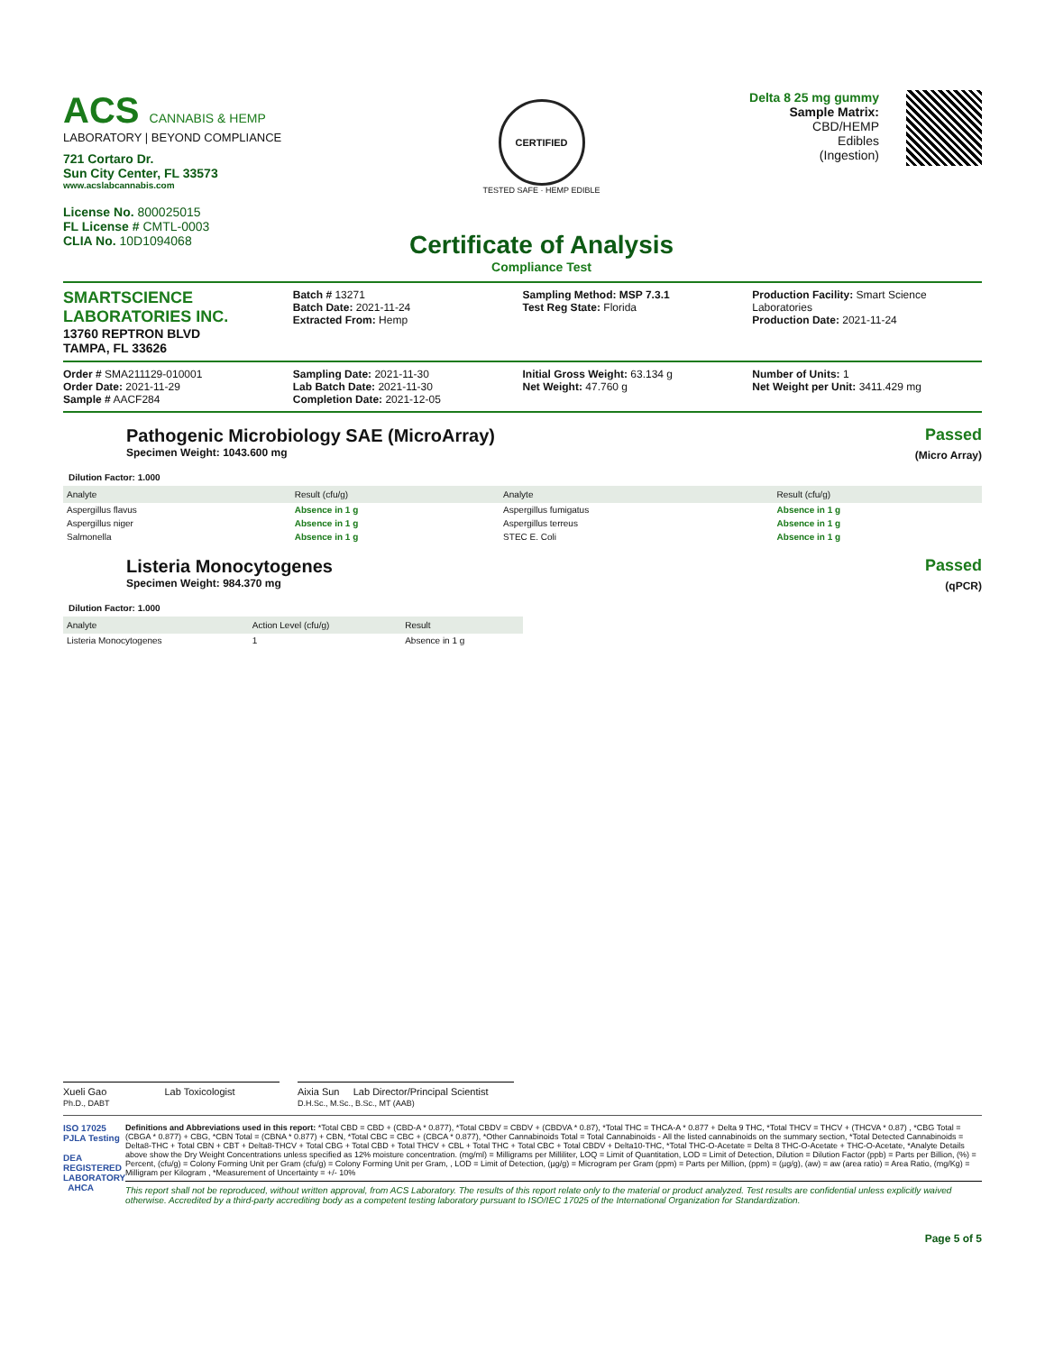ACS CANNABIS & HEMP
LABORATORY | BEYOND COMPLIANCE
721 Cortaro Dr.
Sun City Center, FL 33573
www.acslabcannabis.com
License No. 800025015
FL License # CMTL-0003
CLIA No. 10D1094068
CERTIFIED
TESTED SAFE · HEMP EDIBLE
Certificate of Analysis
Compliance Test
Delta 8 25 mg gummy
Sample Matrix:
CBD/HEMP
Edibles
(Ingestion)
SMARTSCIENCE
LABORATORIES INC.
13760 REPTRON BLVD
TAMPA, FL 33626
Batch # 13271
Batch Date: 2021-11-24
Extracted From: Hemp
Sampling Method: MSP 7.3.1
Test Reg State: Florida
Production Facility: Smart Science Laboratories
Production Date: 2021-11-24
Order # SMA211129-010001
Order Date: 2021-11-29
Sample # AACF284
Sampling Date: 2021-11-30
Lab Batch Date: 2021-11-30
Completion Date: 2021-12-05
Initial Gross Weight: 63.134 g
Net Weight: 47.760 g
Number of Units: 1
Net Weight per Unit: 3411.429 mg
Pathogenic Microbiology SAE (MicroArray)
Specimen Weight: 1043.600 mg
Passed
(Micro Array)
Dilution Factor: 1.000
| Analyte | Result (cfu/g) | Analyte | Result (cfu/g) |
| --- | --- | --- | --- |
| Aspergillus flavus | Absence in 1 g | Aspergillus fumigatus | Absence in 1 g |
| Aspergillus niger | Absence in 1 g | Aspergillus terreus | Absence in 1 g |
| Salmonella | Absence in 1 g | STEC E. Coli | Absence in 1 g |
Listeria Monocytogenes
Specimen Weight: 984.370 mg
Passed
(qPCR)
Dilution Factor: 1.000
| Analyte | Action Level (cfu/g) | Result |
| --- | --- | --- |
| Listeria Monocytogenes | 1 | Absence in 1 g |
Xueli Gao Lab Toxicologist
Ph.D., DABT
Aixia Sun Lab Director/Principal Scientist
D.H.Sc., M.Sc., B.Sc., MT (AAB)
ISO 17025 PJLA Testing
DEA REGISTERED LABORATORY AHCA
Definitions and Abbreviations used in this report: *Total CBD = CBD + (CBD-A * 0.877), *Total CBDV = CBDV + (CBDVA * 0.87), *Total THC = THCA-A * 0.877 + Delta 9 THC, *Total THCV = THCV + (THCVA * 0.87) , *CBG Total = (CBGA * 0.877) + CBG, *CBN Total = (CBNA * 0.877) + CBN, *Total CBC = CBC + (CBCA * 0.877), *Other Cannabinoids Total = Total Cannabinoids - All the listed cannabinoids on the summary section, *Total Detected Cannabinoids = Delta8-THC + Total CBN + CBT + Delta8-THCV + Total CBG + Total CBD + Total THCV + CBL + Total THC + Total CBC + Total CBDV + Delta10-THC, *Total THC-O-Acetate = Delta 8 THC-O-Acetate + THC-O-Acetate, *Analyte Details above show the Dry Weight Concentrations unless specified as 12% moisture concentration. (mg/ml) = Milligrams per Milliliter, LOQ = Limit of Quantitation, LOD = Limit of Detection, Dilution = Dilution Factor (ppb) = Parts per Billion, (%) = Percent, (cfu/g) = Colony Forming Unit per Gram (cfu/g) = Colony Forming Unit per Gram, , LOD = Limit of Detection, (µg/g) = Microgram per Gram (ppm) = Parts per Million, (ppm) = (µg/g), (aw) = aw (area ratio) = Area Ratio, (mg/Kg) = Milligram per Kilogram , *Measurement of Uncertainty = +/- 10%
This report shall not be reproduced, without written approval, from ACS Laboratory. The results of this report relate only to the material or product analyzed. Test results are confidential unless explicitly waived otherwise. Accredited by a third-party accrediting body as a competent testing laboratory pursuant to ISO/IEC 17025 of the International Organization for Standardization.
Page 5 of 5